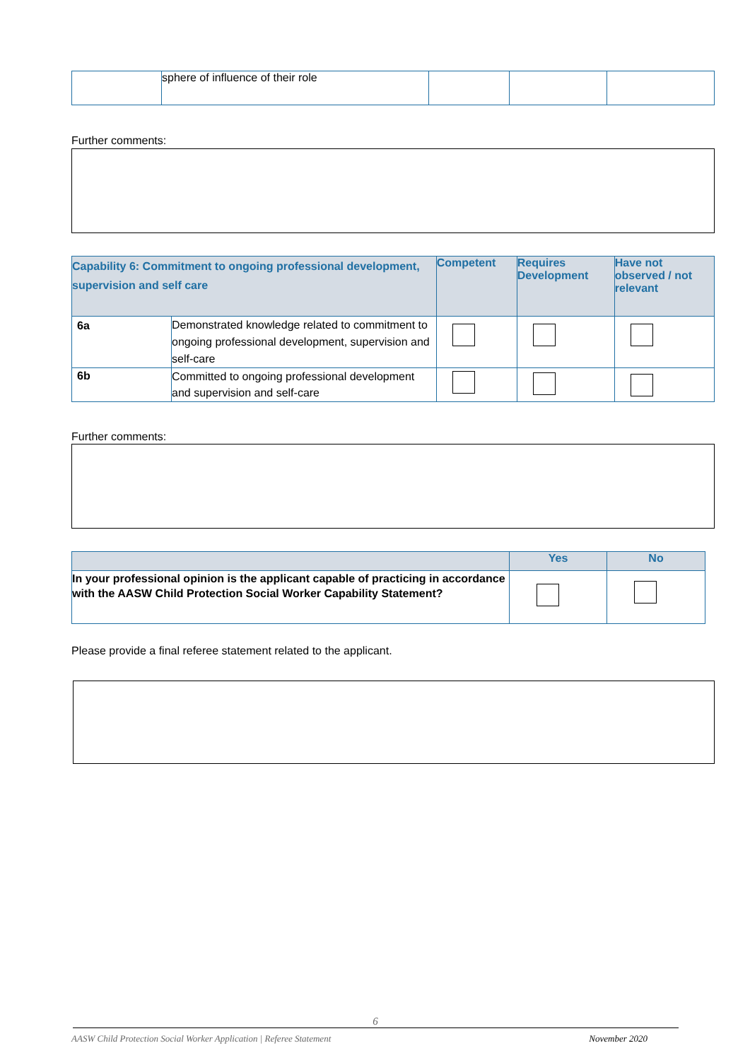| | sphere of influence of their role | | | |
Further comments:
| Capability 6: Commitment to ongoing professional development, supervision and self care | | Competent | Requires Development | Have not observed / not relevant |
| 6a | Demonstrated knowledge related to commitment to ongoing professional development, supervision and self-care | | | |
| 6b | Committed to ongoing professional development and supervision and self-care | | | |
Further comments:
| | Yes | No |
| In your professional opinion is the applicant capable of practicing in accordance with the AASW Child Protection Social Worker Capability Statement? | | |
Please provide a final referee statement related to the applicant.
6
AASW Child Protection Social Worker Application | Referee Statement November 2020